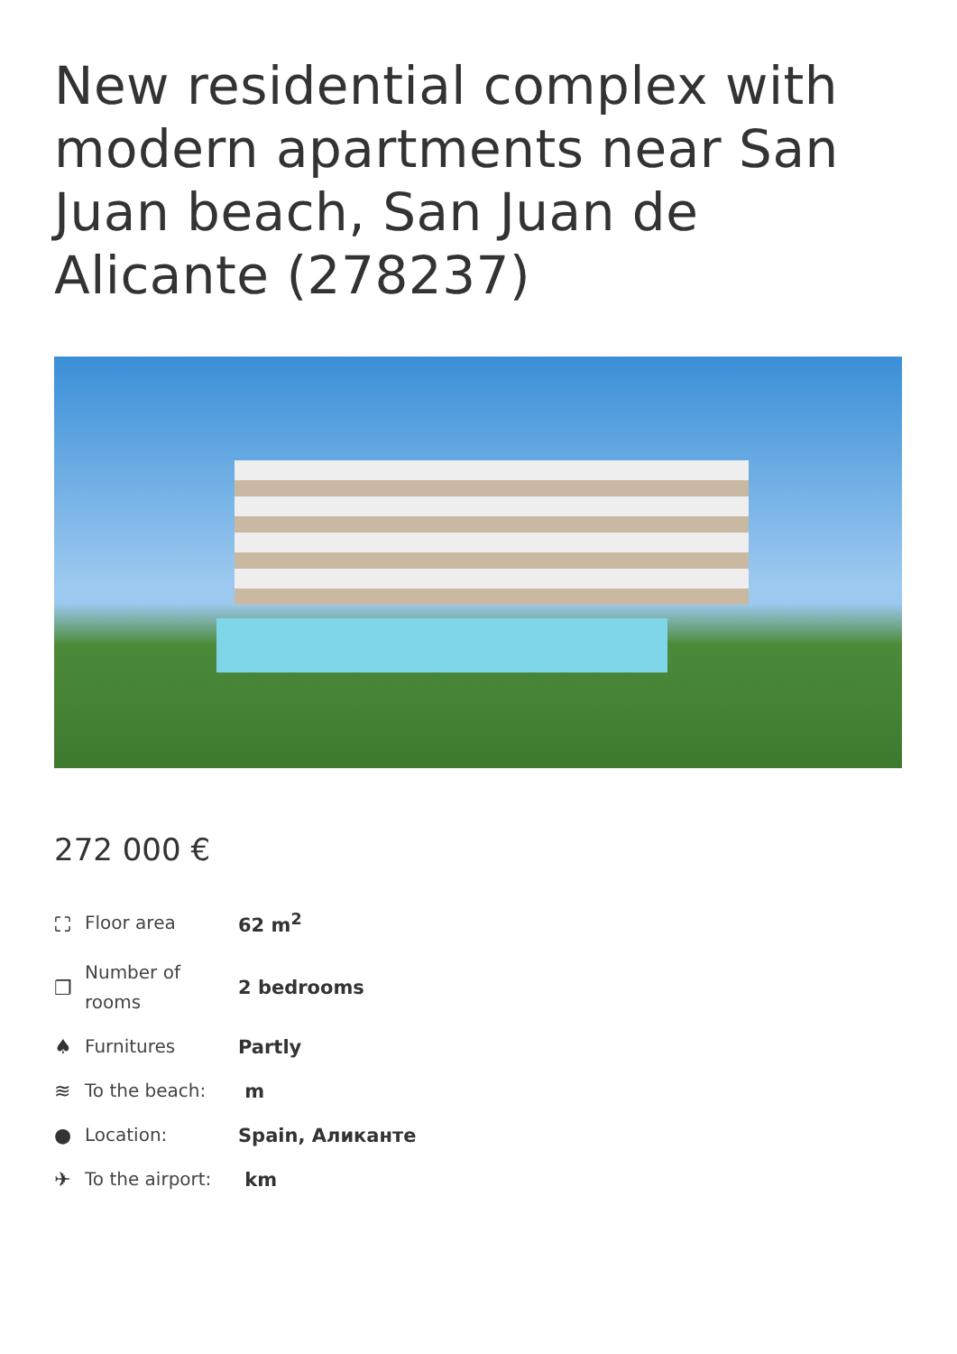New residential complex with modern apartments near San Juan beach, San Juan de Alicante (278237)
272 000 €
| ⛶ | Floor area | 62 m<sup>2</sup> |
| ❐ | Number of rooms | 2 bedrooms |
| ♠ | Furnitures | Partly |
| ≋ | To the beach: | m |
| ● | Location: | Spain, Аликанте |
| ✈ | To the airport: | km |